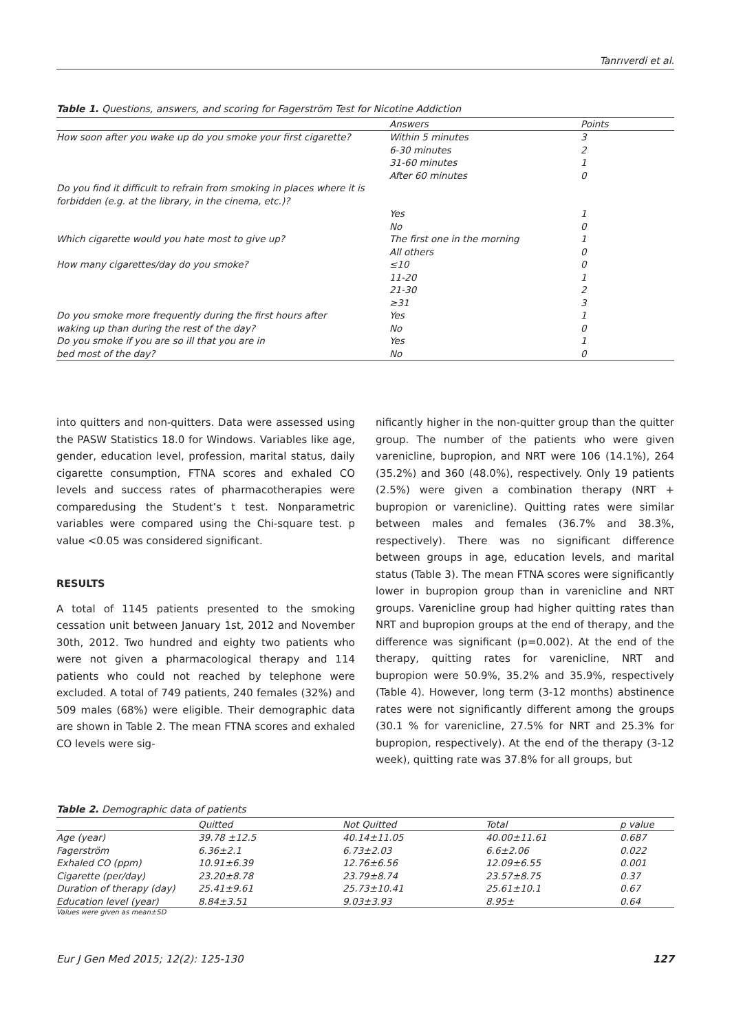Tanrıverdi et al.
Table 1. Questions, answers, and scoring for Fagerström Test for Nicotine Addiction
| | Answers | Points |
| --- | --- | --- |
| How soon after you wake up do you smoke your first cigarette? | Within 5 minutes | 3 |
| | 6-30 minutes | 2 |
| | 31-60 minutes | 1 |
| | After 60 minutes | 0 |
| Do you find it difficult to refrain from smoking in places where it is forbidden (e.g. at the library, in the cinema, etc.)? | | |
| | Yes | 1 |
| | No | 0 |
| Which cigarette would you hate most to give up? | The first one in the morning | 1 |
| | All others | 0 |
| How many cigarettes/day do you smoke? | ≤10 | 0 |
| | 11-20 | 1 |
| | 21-30 | 2 |
| | ≥31 | 3 |
| Do you smoke more frequently during the first hours after | Yes | 1 |
| waking up than during the rest of the day? | No | 0 |
| Do you smoke if you are so ill that you are in | Yes | 1 |
| bed most of the day? | No | 0 |
into quitters and non-quitters. Data were assessed using the PASW Statistics 18.0 for Windows. Variables like age, gender, education level, profession, marital status, daily cigarette consumption, FTNA scores and exhaled CO levels and success rates of pharmacotherapies were comparedusing the Student’s t test. Nonparametric variables were compared using the Chi-square test. p value <0.05 was considered significant.
RESULTS
A total of 1145 patients presented to the smoking cessation unit between January 1st, 2012 and November 30th, 2012. Two hundred and eighty two patients who were not given a pharmacological therapy and 114 patients who could not reached by telephone were excluded. A total of 749 patients, 240 females (32%) and 509 males (68%) were eligible. Their demographic data are shown in Table 2. The mean FTNA scores and exhaled CO levels were sig-
nificantly higher in the non-quitter group than the quitter group. The number of the patients who were given varenicline, bupropion, and NRT were 106 (14.1%), 264 (35.2%) and 360 (48.0%), respectively. Only 19 patients (2.5%) were given a combination therapy (NRT + bupropion or varenicline). Quitting rates were similar between males and females (36.7% and 38.3%, respectively). There was no significant difference between groups in age, education levels, and marital status (Table 3). The mean FTNA scores were significantly lower in bupropion group than in varenicline and NRT groups. Varenicline group had higher quitting rates than NRT and bupropion groups at the end of therapy, and the difference was significant (p=0.002). At the end of the therapy, quitting rates for varenicline, NRT and bupropion were 50.9%, 35.2% and 35.9%, respectively (Table 4). However, long term (3-12 months) abstinence rates were not significantly different among the groups (30.1 % for varenicline, 27.5% for NRT and 25.3% for bupropion, respectively). At the end of the therapy (3-12 week), quitting rate was 37.8% for all groups, but
Table 2. Demographic data of patients
| | Quitted | Not Quitted | Total | p value |
| --- | --- | --- | --- | --- |
| Age (year) | 39.78 ±12.5 | 40.14±11.05 | 40.00±11.61 | 0.687 |
| Fagerström | 6.36±2.1 | 6.73±2.03 | 6.6±2.06 | 0.022 |
| Exhaled CO (ppm) | 10.91±6.39 | 12.76±6.56 | 12.09±6.55 | 0.001 |
| Cigarette (per/day) | 23.20±8.78 | 23.79±8.74 | 23.57±8.75 | 0.37 |
| Duration of therapy (day) | 25.41±9.61 | 25.73±10.41 | 25.61±10.1 | 0.67 |
| Education level (year) | 8.84±3.51 | 9.03±3.93 | 8.95± | 0.64 |
Values were given as mean±SD
Eur J Gen Med 2015; 12(2): 125-130 127